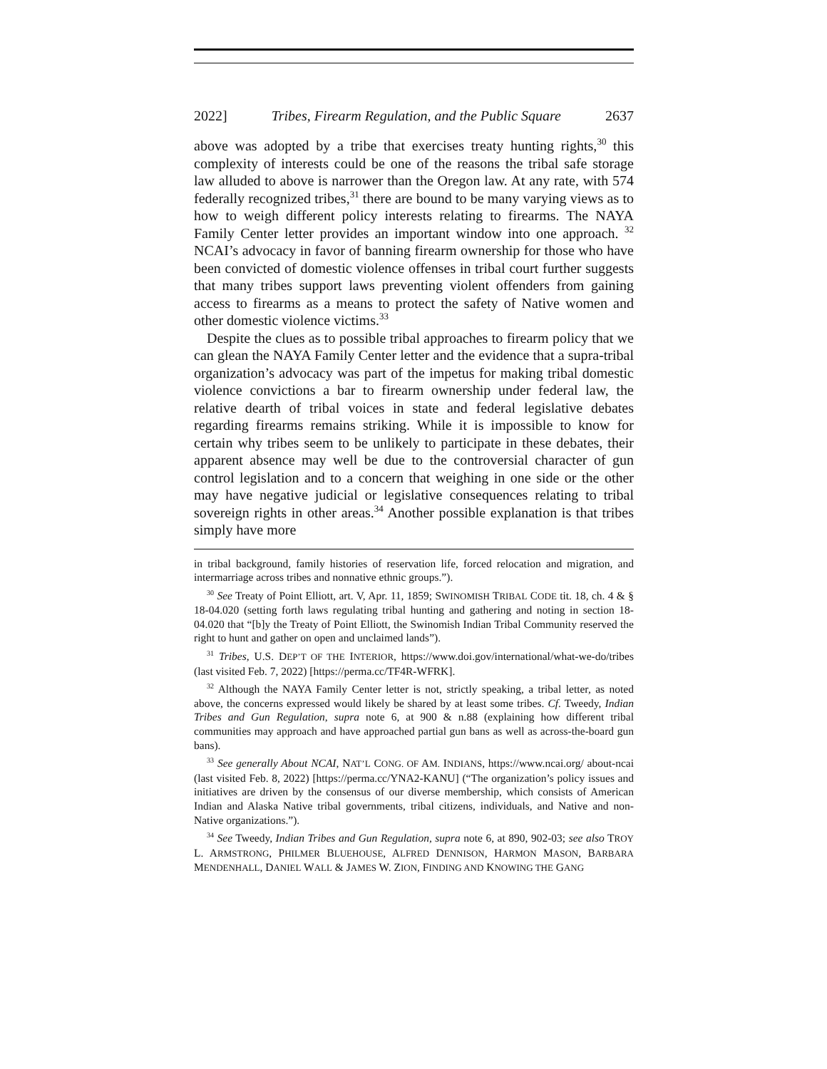2022] Tribes, Firearm Regulation, and the Public Square 2637
above was adopted by a tribe that exercises treaty hunting rights,<sup>30</sup> this complexity of interests could be one of the reasons the tribal safe storage law alluded to above is narrower than the Oregon law. At any rate, with 574 federally recognized tribes,<sup>31</sup> there are bound to be many varying views as to how to weigh different policy interests relating to firearms. The NAYA Family Center letter provides an important window into one approach. <sup>32</sup> NCAI’s advocacy in favor of banning firearm ownership for those who have been convicted of domestic violence offenses in tribal court further suggests that many tribes support laws preventing violent offenders from gaining access to firearms as a means to protect the safety of Native women and other domestic violence victims.<sup>33</sup>
Despite the clues as to possible tribal approaches to firearm policy that we can glean the NAYA Family Center letter and the evidence that a supra-tribal organization’s advocacy was part of the impetus for making tribal domestic violence convictions a bar to firearm ownership under federal law, the relative dearth of tribal voices in state and federal legislative debates regarding firearms remains striking. While it is impossible to know for certain why tribes seem to be unlikely to participate in these debates, their apparent absence may well be due to the controversial character of gun control legislation and to a concern that weighing in one side or the other may have negative judicial or legislative consequences relating to tribal sovereign rights in other areas.<sup>34</sup> Another possible explanation is that tribes simply have more
in tribal background, family histories of reservation life, forced relocation and migration, and intermarriage across tribes and nonnative ethnic groups.”).
<sup>30</sup> See Treaty of Point Elliott, art. V, Apr. 11, 1859; SWINOMISH TRIBAL CODE tit. 18, ch. 4 & § 18-04.020 (setting forth laws regulating tribal hunting and gathering and noting in section 18-04.020 that “[b]y the Treaty of Point Elliott, the Swinomish Indian Tribal Community reserved the right to hunt and gather on open and unclaimed lands”).
<sup>31</sup> Tribes, U.S. DEP’T OF THE INTERIOR, https://www.doi.gov/international/what-we-do/tribes (last visited Feb. 7, 2022) [https://perma.cc/TF4R-WFRK].
<sup>32</sup> Although the NAYA Family Center letter is not, strictly speaking, a tribal letter, as noted above, the concerns expressed would likely be shared by at least some tribes. Cf. Tweedy, Indian Tribes and Gun Regulation, supra note 6, at 900 & n.88 (explaining how different tribal communities may approach and have approached partial gun bans as well as across-the-board gun bans).
<sup>33</sup> See generally About NCAI, NAT’L CONG. OF AM. INDIANS, https://www.ncai.org/ about-ncai (last visited Feb. 8, 2022) [https://perma.cc/YNA2-KANU] (“The organization’s policy issues and initiatives are driven by the consensus of our diverse membership, which consists of American Indian and Alaska Native tribal governments, tribal citizens, individuals, and Native and non-Native organizations.”).
<sup>34</sup> See Tweedy, Indian Tribes and Gun Regulation, supra note 6, at 890, 902-03; see also TROY L. ARMSTRONG, PHILMER BLUEHOUSE, ALFRED DENNISON, HARMON MASON, BARBARA MENDENHALL, DANIEL WALL & JAMES W. ZION, FINDING AND KNOWING THE GANG